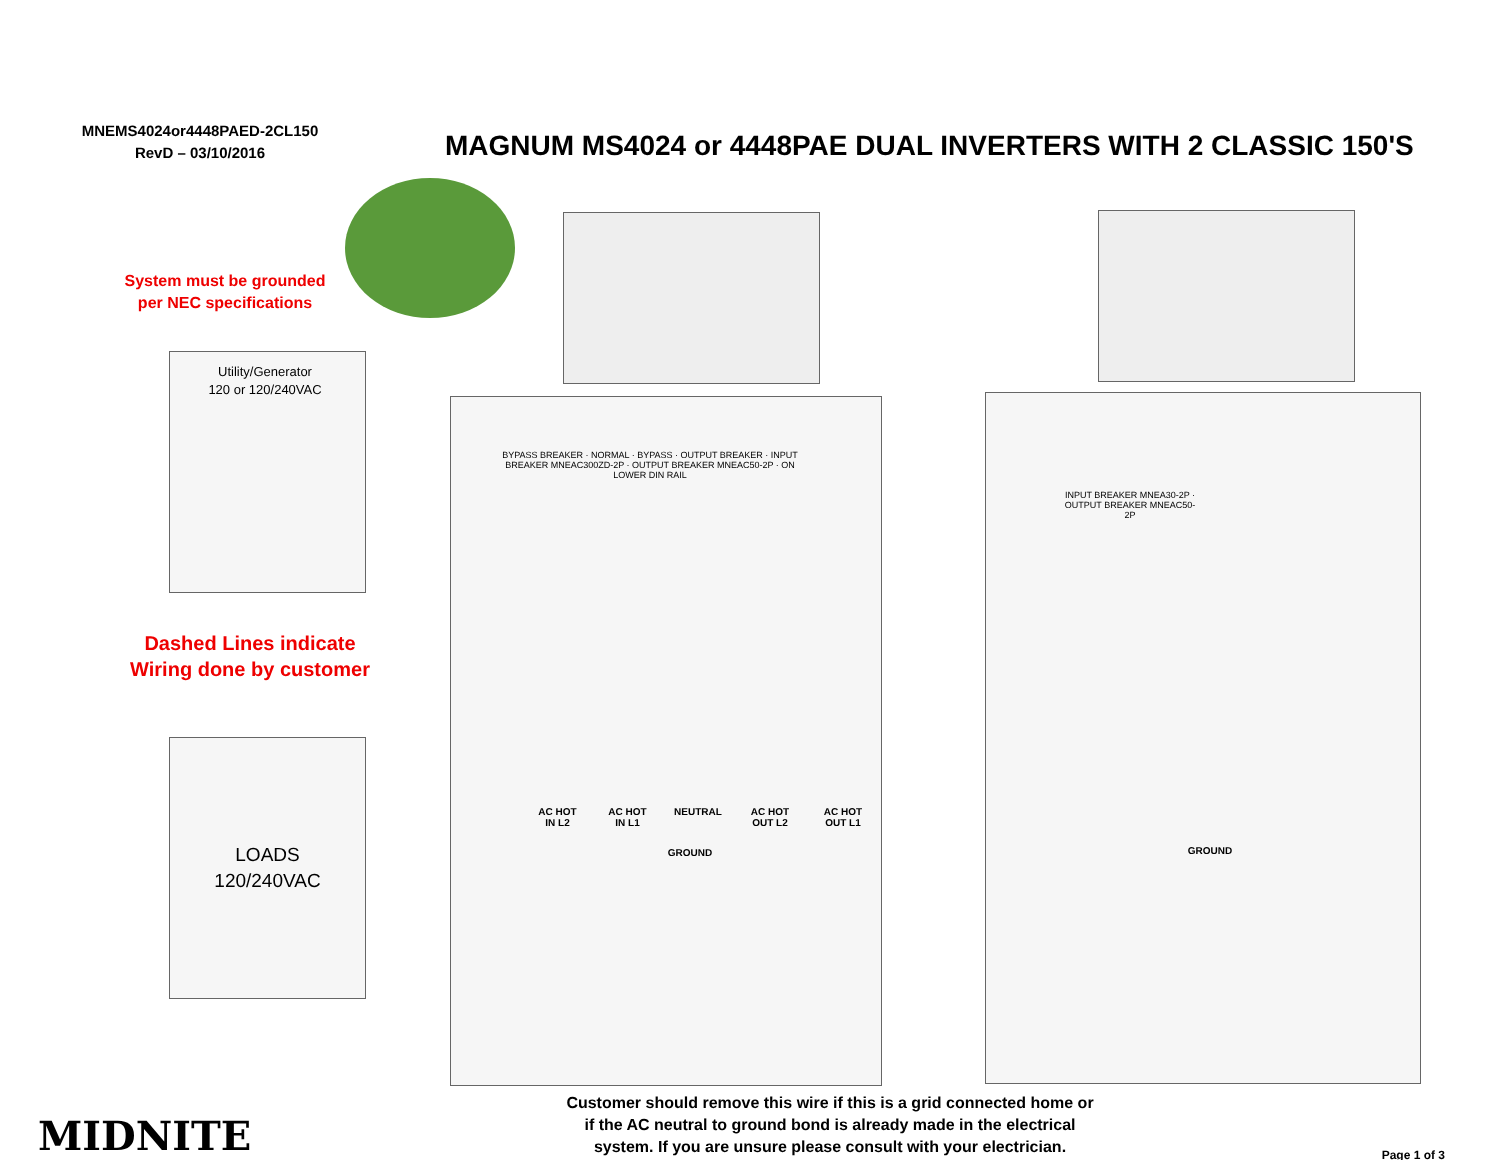MNEMS4024or4448PAED-2CL150
RevD – 03/10/2016
MAGNUM MS4024 or 4448PAE DUAL INVERTERS WITH 2 CLASSIC 150'S
System must be grounded
per NEC specifications
Utility/Generator
120 or 120/240VAC
Dashed Lines indicate
Wiring done by customer
LOADS
120/240VAC
AC HOT IN L2
AC HOT IN L1
NEUTRAL
AC HOT OUT L2
AC HOT OUT L1
GROUND GROUND
BYPASS BREAKER · NORMAL · BYPASS · OUTPUT BREAKER · INPUT BREAKER MNEAC300ZD-2P · OUTPUT BREAKER MNEAC50-2P · ON LOWER DIN RAIL
INPUT BREAKER MNEA30-2P · OUTPUT BREAKER MNEAC50-2P
Customer should remove this wire if this is a grid connected home or if the AC neutral to ground bond is already made in the electrical system. If you are unsure please consult with your electrician.
MIDNITE Page 1 of 3